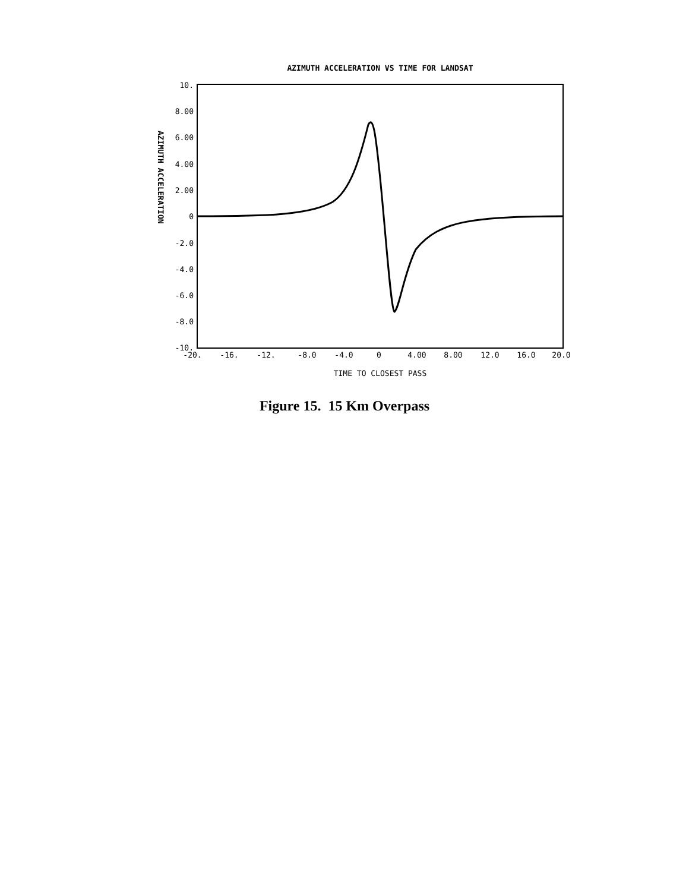AZIMUTH ACCELERATION VS TIME FOR LANDSAT
10.
8.00
6.00
4.00
2.00
0
-2.0
-4.0
-6.0
-8.0
-10.
-20.
-16.
-12.
-8.0
-4.0
0
4.00
8.00
12.0
16.0
20.0
TIME TO CLOSEST PASS
AZIMUTH ACCELERATION
Figure 15. 15 Km Overpass